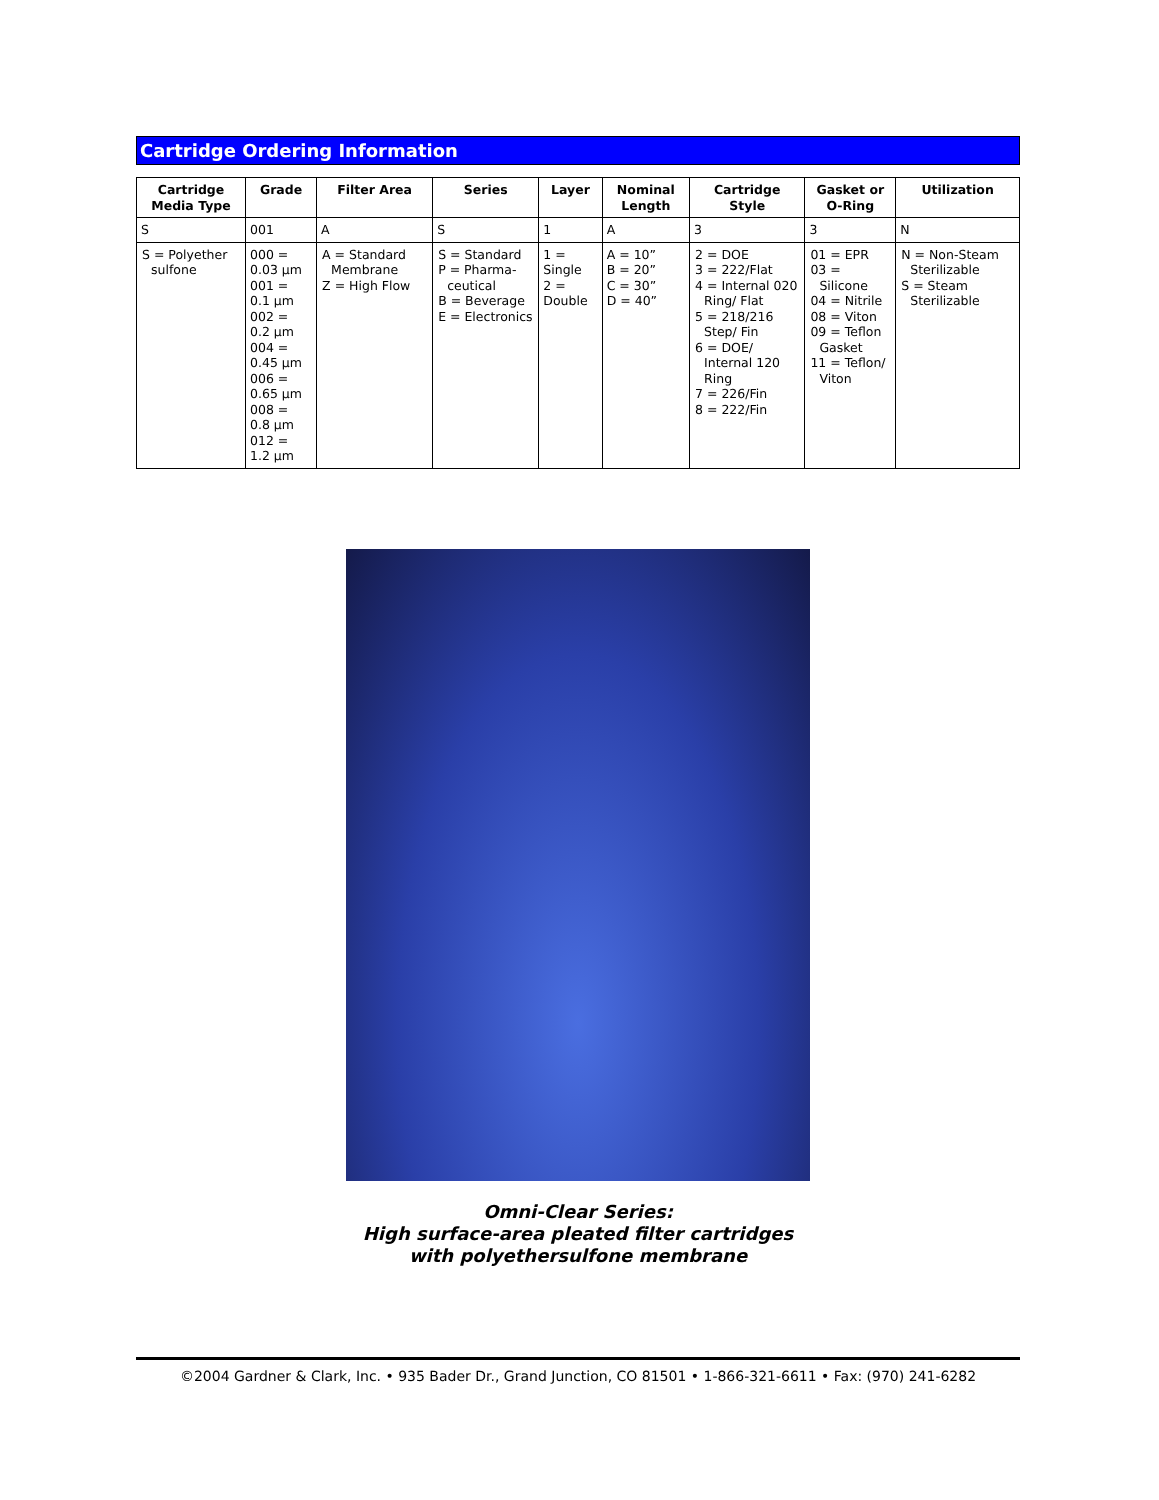Cartridge Ordering Information
| Cartridge Media Type | Grade | Filter Area | Series | Layer | Nominal Length | Cartridge Style | Gasket or O-Ring | Utilization |
| --- | --- | --- | --- | --- | --- | --- | --- | --- |
| S | 001 | A | S | 1 | A | 3 | 3 | N |
| S = Polyether sulfone | 000 = 0.03 µm 001 = 0.1 µm 002 = 0.2 µm 004 = 0.45 µm 006 = 0.65 µm 008 = 0.8 µm 012 = 1.2 µm | A = Standard Membrane Z = High Flow | S = Standard P = Pharma-ceutical B = Beverage E = Electronics | 1 = Single 2 = Double | A = 10” B = 20” C = 30” D = 40” | 2 = DOE 3 = 222/Flat 4 = Internal 020 Ring/ Flat 5 = 218/216 Step/ Fin 6 = DOE/ Internal 120 Ring 7 = 226/Fin 8 = 222/Fin | 01 = EPR 03 = Silicone 04 = Nitrile 08 = Viton 09 = Teflon Gasket 11 = Teflon/ Viton | N = Non-Steam Sterilizable S = Steam Sterilizable |
Omni-Clear Series:
High surface-area pleated filter cartridges
with polyethersulfone membrane
©2004 Gardner & Clark, Inc. • 935 Bader Dr., Grand Junction, CO 81501 • 1-866-321-6611 • Fax: (970) 241-6282